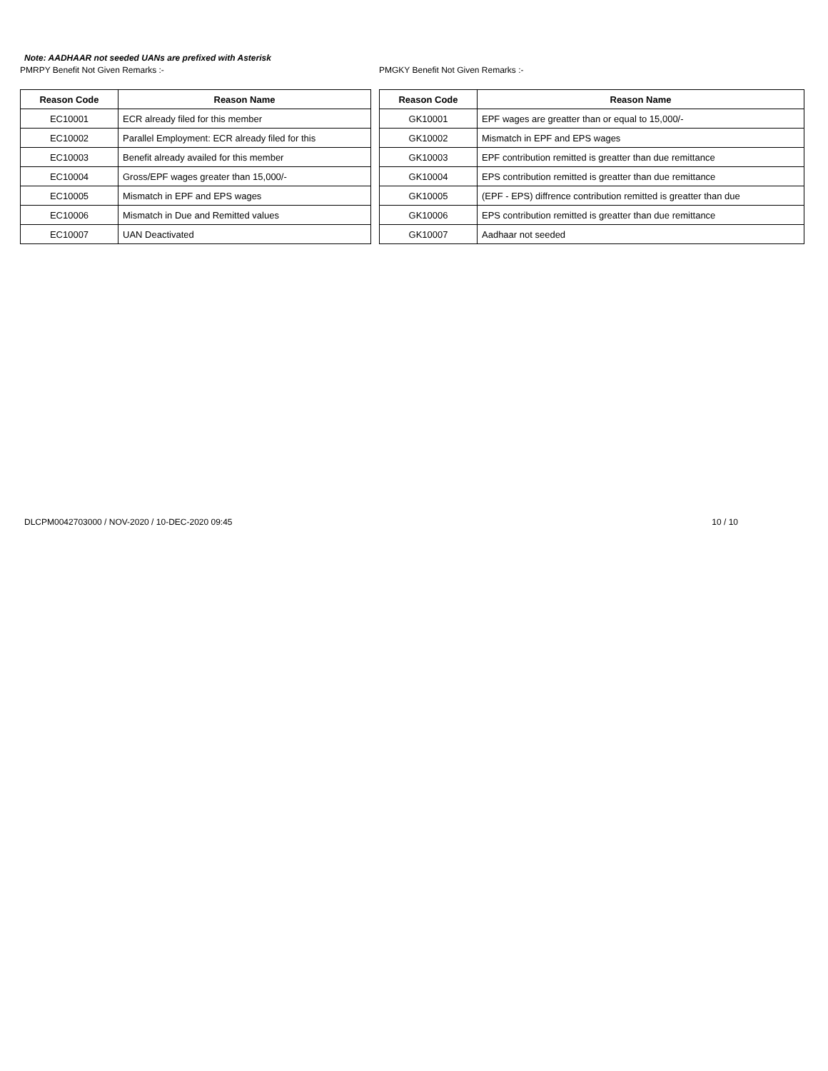Note: AADHAAR not seeded UANs are prefixed with Asterisk
PMRPY Benefit Not Given Remarks :-
| Reason Code | Reason Name |
| --- | --- |
| EC10001 | ECR already filed for this member |
| EC10002 | Parallel Employment: ECR already filed for this |
| EC10003 | Benefit already availed for this member |
| EC10004 | Gross/EPF wages greater than 15,000/- |
| EC10005 | Mismatch in EPF and EPS wages |
| EC10006 | Mismatch in Due and Remitted values |
| EC10007 | UAN Deactivated |
PMGKY Benefit Not Given Remarks :-
| Reason Code | Reason Name |
| --- | --- |
| GK10001 | EPF wages are greatter than or equal to 15,000/- |
| GK10002 | Mismatch in EPF and EPS wages |
| GK10003 | EPF contribution remitted is greatter than due remittance |
| GK10004 | EPS contribution remitted is greatter than due remittance |
| GK10005 | (EPF - EPS) diffrence contribution remitted is greatter than due |
| GK10006 | EPS contribution remitted is greatter than due remittance |
| GK10007 | Aadhaar not seeded |
DLCPM0042703000 / NOV-2020 / 10-DEC-2020 09:45 10 / 10